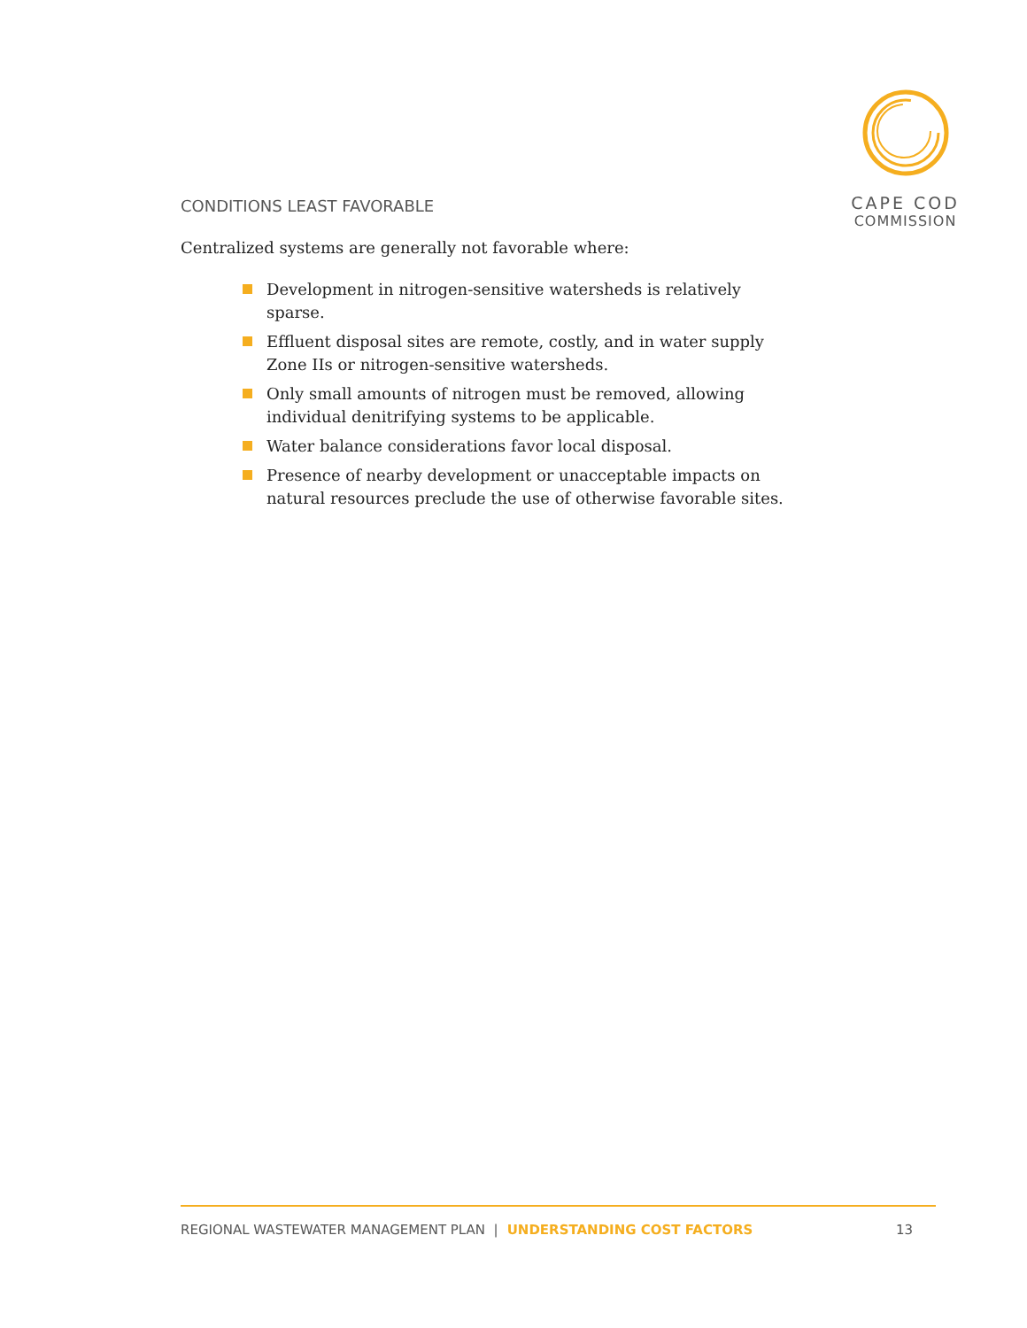CAPE COD
COMMISSION
CONDITIONS LEAST FAVORABLE
Centralized systems are generally not favorable where:
Development in nitrogen-sensitive watersheds is relatively sparse.
Effluent disposal sites are remote, costly, and in water supply Zone IIs or nitrogen-sensitive watersheds.
Only small amounts of nitrogen must be removed, allowing individual denitrifying systems to be applicable.
Water balance considerations favor local disposal.
Presence of nearby development or unacceptable impacts on natural resources preclude the use of otherwise favorable sites.
REGIONAL WASTEWATER MANAGEMENT PLAN | UNDERSTANDING COST FACTORS 13